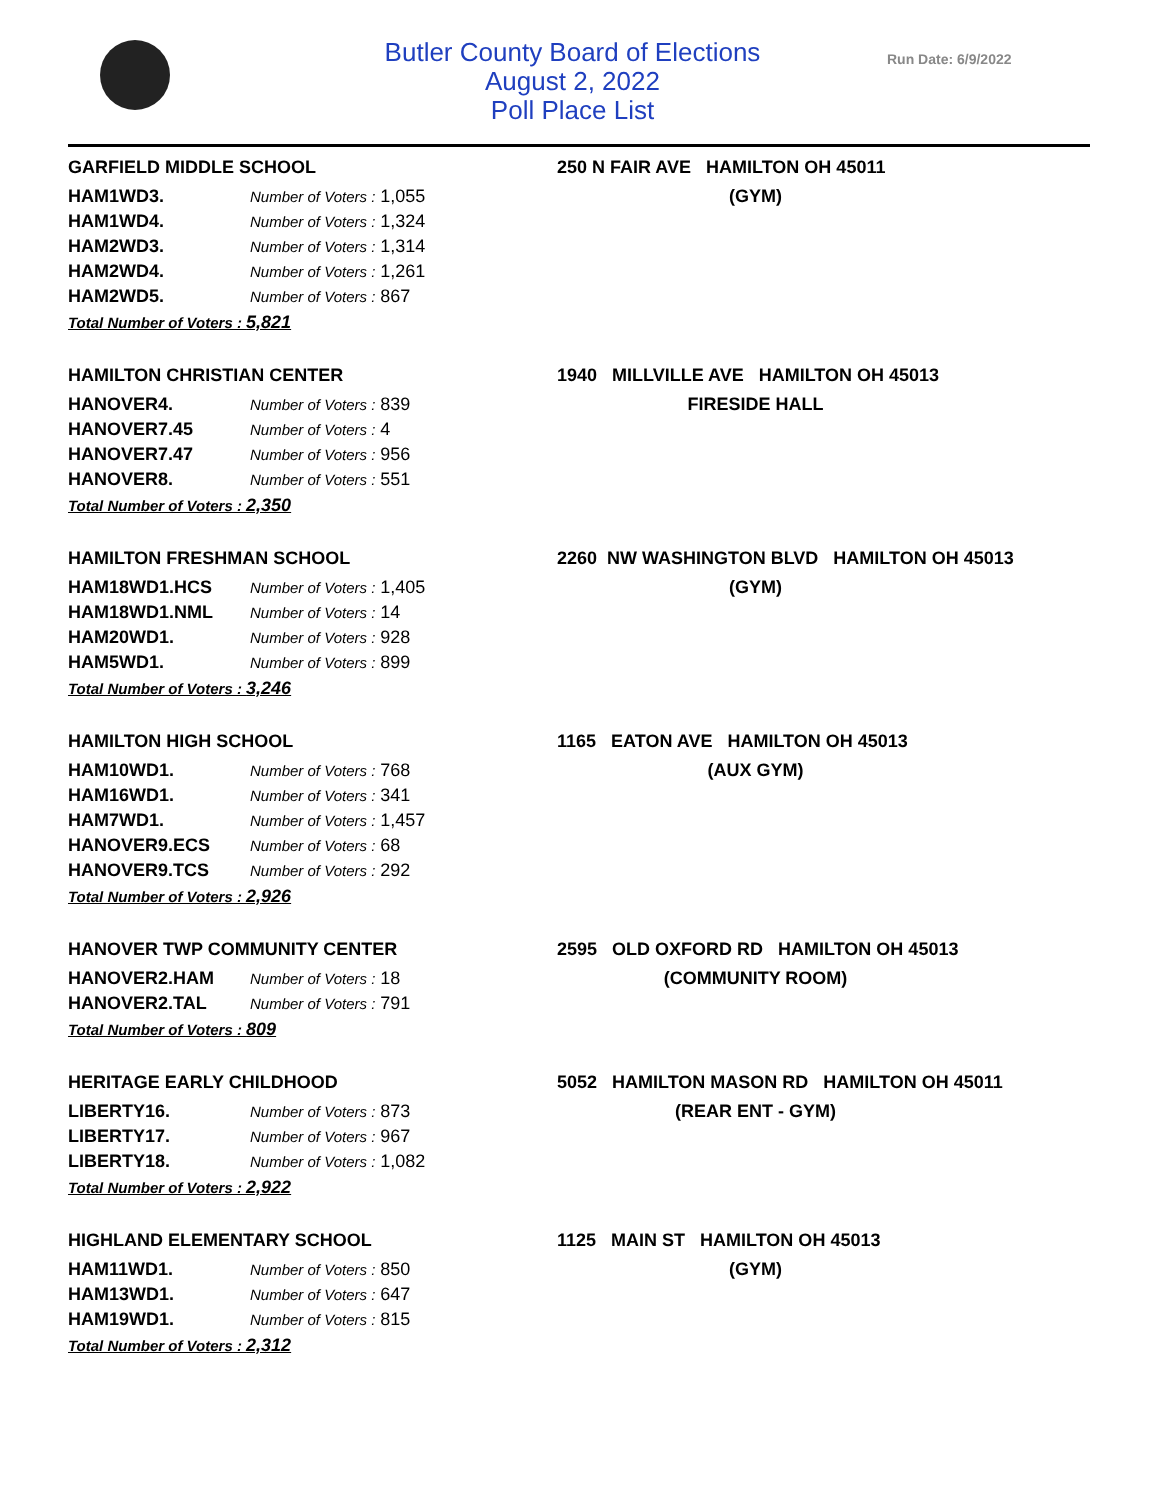Butler County Board of Elections
August 2, 2022
Poll Place List
Run Date: 6/9/2022
GARFIELD MIDDLE SCHOOL
| HAM1WD3. | Number of Voters : 1,055 |
| HAM1WD4. | Number of Voters : 1,324 |
| HAM2WD3. | Number of Voters : 1,314 |
| HAM2WD4. | Number of Voters : 1,261 |
| HAM2WD5. | Number of Voters : 867 |
Total Number of Voters : 5,821
250 N FAIR AVE HAMILTON OH 45011
(GYM)
HAMILTON CHRISTIAN CENTER
| HANOVER4. | Number of Voters : 839 |
| HANOVER7.45 | Number of Voters : 4 |
| HANOVER7.47 | Number of Voters : 956 |
| HANOVER8. | Number of Voters : 551 |
Total Number of Voters : 2,350
1940 MILLVILLE AVE HAMILTON OH 45013
FIRESIDE HALL
HAMILTON FRESHMAN SCHOOL
| HAM18WD1.HCS | Number of Voters : 1,405 |
| HAM18WD1.NML | Number of Voters : 14 |
| HAM20WD1. | Number of Voters : 928 |
| HAM5WD1. | Number of Voters : 899 |
Total Number of Voters : 3,246
2260 NW WASHINGTON BLVD HAMILTON OH 45013
(GYM)
HAMILTON HIGH SCHOOL
| HAM10WD1. | Number of Voters : 768 |
| HAM16WD1. | Number of Voters : 341 |
| HAM7WD1. | Number of Voters : 1,457 |
| HANOVER9.ECS | Number of Voters : 68 |
| HANOVER9.TCS | Number of Voters : 292 |
Total Number of Voters : 2,926
1165 EATON AVE HAMILTON OH 45013
(AUX GYM)
HANOVER TWP COMMUNITY CENTER
| HANOVER2.HAM | Number of Voters : 18 |
| HANOVER2.TAL | Number of Voters : 791 |
Total Number of Voters : 809
2595 OLD OXFORD RD HAMILTON OH 45013
(COMMUNITY ROOM)
HERITAGE EARLY CHILDHOOD
| LIBERTY16. | Number of Voters : 873 |
| LIBERTY17. | Number of Voters : 967 |
| LIBERTY18. | Number of Voters : 1,082 |
Total Number of Voters : 2,922
5052 HAMILTON MASON RD HAMILTON OH 45011
(REAR ENT - GYM)
HIGHLAND ELEMENTARY SCHOOL
| HAM11WD1. | Number of Voters : 850 |
| HAM13WD1. | Number of Voters : 647 |
| HAM19WD1. | Number of Voters : 815 |
Total Number of Voters : 2,312
1125 MAIN ST HAMILTON OH 45013
(GYM)